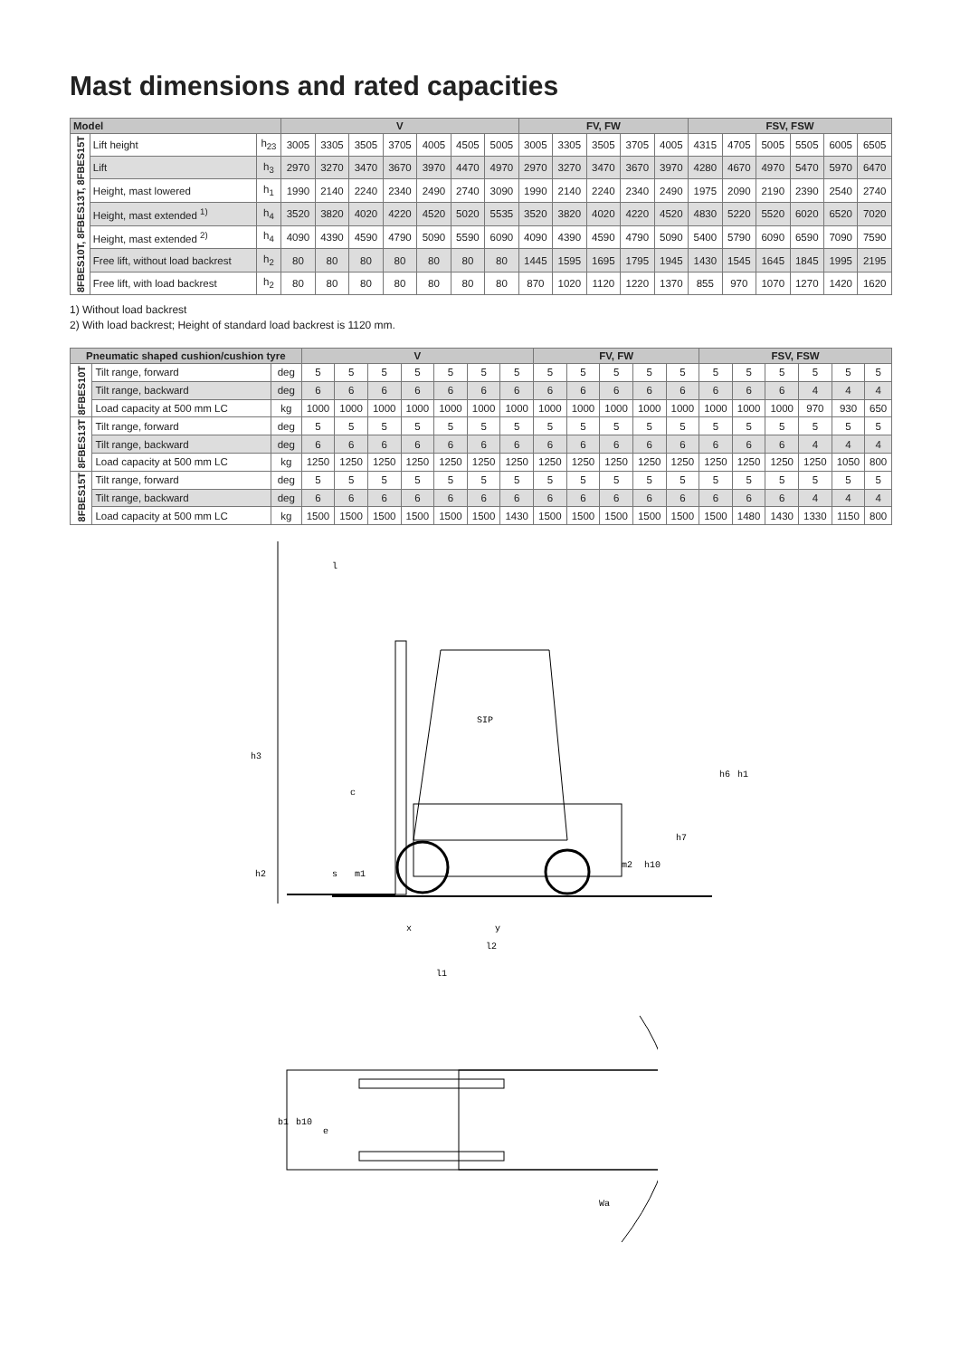Mast dimensions and rated capacities
| Model | | | V | | | | | | | FV, FW | | | | | FSV, FSW | | | | | |
| --- | --- | --- | --- | --- | --- | --- | --- | --- | --- | --- | --- | --- | --- | --- | --- | --- | --- | --- | --- | --- |
| 8FBES10T, 8FBES13T, 8FBES15T | Lift height | h<sub>23</sub> | 3005 | 3305 | 3505 | 3705 | 4005 | 4505 | 5005 | 3005 | 3305 | 3505 | 3705 | 4005 | 4315 | 4705 | 5005 | 5505 | 6005 | 6505 |
| | Lift | h<sub>3</sub> | 2970 | 3270 | 3470 | 3670 | 3970 | 4470 | 4970 | 2970 | 3270 | 3470 | 3670 | 3970 | 4280 | 4670 | 4970 | 5470 | 5970 | 6470 |
| | Height, mast lowered | h<sub>1</sub> | 1990 | 2140 | 2240 | 2340 | 2490 | 2740 | 3090 | 1990 | 2140 | 2240 | 2340 | 2490 | 1975 | 2090 | 2190 | 2390 | 2540 | 2740 |
| | Height, mast extended <sup>1)</sup> | h<sub>4</sub> | 3520 | 3820 | 4020 | 4220 | 4520 | 5020 | 5535 | 3520 | 3820 | 4020 | 4220 | 4520 | 4830 | 5220 | 5520 | 6020 | 6520 | 7020 |
| | Height, mast extended <sup>2)</sup> | h<sub>4</sub> | 4090 | 4390 | 4590 | 4790 | 5090 | 5590 | 6090 | 4090 | 4390 | 4590 | 4790 | 5090 | 5400 | 5790 | 6090 | 6590 | 7090 | 7590 |
| | Free lift, without load backrest | h<sub>2</sub> | 80 | 80 | 80 | 80 | 80 | 80 | 80 | 1445 | 1595 | 1695 | 1795 | 1945 | 1430 | 1545 | 1645 | 1845 | 1995 | 2195 |
| | Free lift, with load backrest | h<sub>2</sub> | 80 | 80 | 80 | 80 | 80 | 80 | 80 | 870 | 1020 | 1120 | 1220 | 1370 | 855 | 970 | 1070 | 1270 | 1420 | 1620 |
1) Without load backrest
2) With load backrest; Height of standard load backrest is 1120 mm.
| Pneumatic shaped cushion/cushion tyre | | | V | | | | | | | FV, FW | | | | | FSV, FSW | | | | | |
| --- | --- | --- | --- | --- | --- | --- | --- | --- | --- | --- | --- | --- | --- | --- | --- | --- | --- | --- | --- | --- |
| 8FBES10T | Tilt range, forward | deg | 5 | 5 | 5 | 5 | 5 | 5 | 5 | 5 | 5 | 5 | 5 | 5 | 5 | 5 | 5 | 5 | 5 | 5 |
| | Tilt range, backward | deg | 6 | 6 | 6 | 6 | 6 | 6 | 6 | 6 | 6 | 6 | 6 | 6 | 6 | 6 | 6 | 4 | 4 | 4 |
| | Load capacity at 500 mm LC | kg | 1000 | 1000 | 1000 | 1000 | 1000 | 1000 | 1000 | 1000 | 1000 | 1000 | 1000 | 1000 | 1000 | 1000 | 1000 | 970 | 930 | 650 |
| 8FBES13T | Tilt range, forward | deg | 5 | 5 | 5 | 5 | 5 | 5 | 5 | 5 | 5 | 5 | 5 | 5 | 5 | 5 | 5 | 5 | 5 | 5 |
| | Tilt range, backward | deg | 6 | 6 | 6 | 6 | 6 | 6 | 6 | 6 | 6 | 6 | 6 | 6 | 6 | 6 | 6 | 4 | 4 | 4 |
| | Load capacity at 500 mm LC | kg | 1250 | 1250 | 1250 | 1250 | 1250 | 1250 | 1250 | 1250 | 1250 | 1250 | 1250 | 1250 | 1250 | 1250 | 1250 | 1250 | 1050 | 800 |
| 8FBES15T | Tilt range, forward | deg | 5 | 5 | 5 | 5 | 5 | 5 | 5 | 5 | 5 | 5 | 5 | 5 | 5 | 5 | 5 | 5 | 5 | 5 |
| | Tilt range, backward | deg | 6 | 6 | 6 | 6 | 6 | 6 | 6 | 6 | 6 | 6 | 6 | 6 | 6 | 6 | 6 | 4 | 4 | 4 |
| | Load capacity at 500 mm LC | kg | 1500 | 1500 | 1500 | 1500 | 1500 | 1500 | 1430 | 1500 | 1500 | 1500 | 1500 | 1500 | 1500 | 1480 | 1430 | 1330 | 1150 | 800 |
l
h3
h2
SIP
h1
h6
c
s
m1
h7
h10
m2
x
y
l2
l1
b1
b10
e
Wa